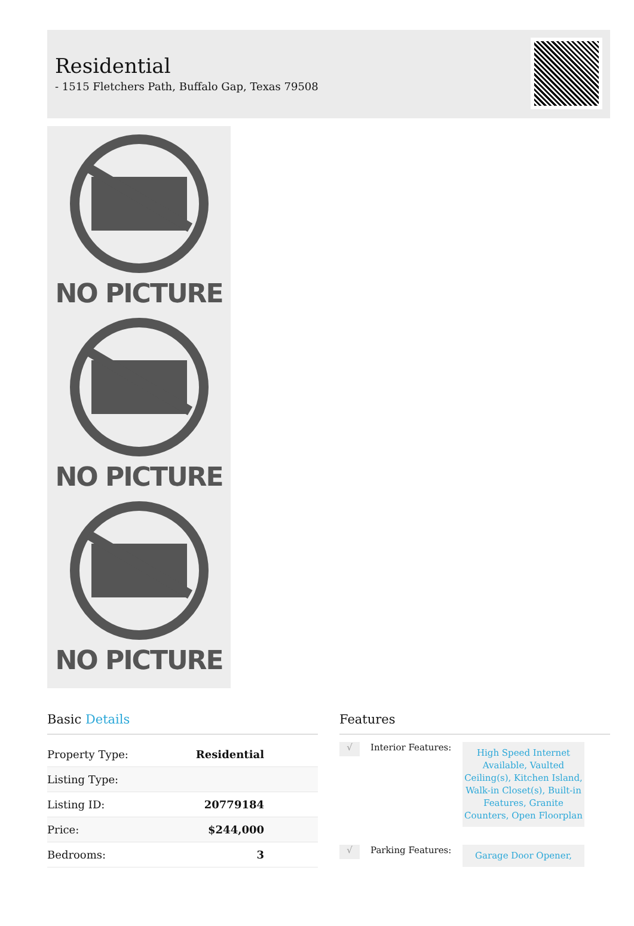Residential
- 1515 Fletchers Path, Buffalo Gap, Texas 79508
NO PICTURE
NO PICTURE
NO PICTURE
Basic Details
| Property Type: | Residential |
| Listing Type: | |
| Listing ID: | 20779184 |
| Price: | $244,000 |
| Bedrooms: | 3 |
Features
√
Interior Features:
High Speed Internet Available, Vaulted Ceiling(s), Kitchen Island, Walk-in Closet(s), Built-in Features, Granite Counters, Open Floorplan
√
Parking Features:
Garage Door Opener,